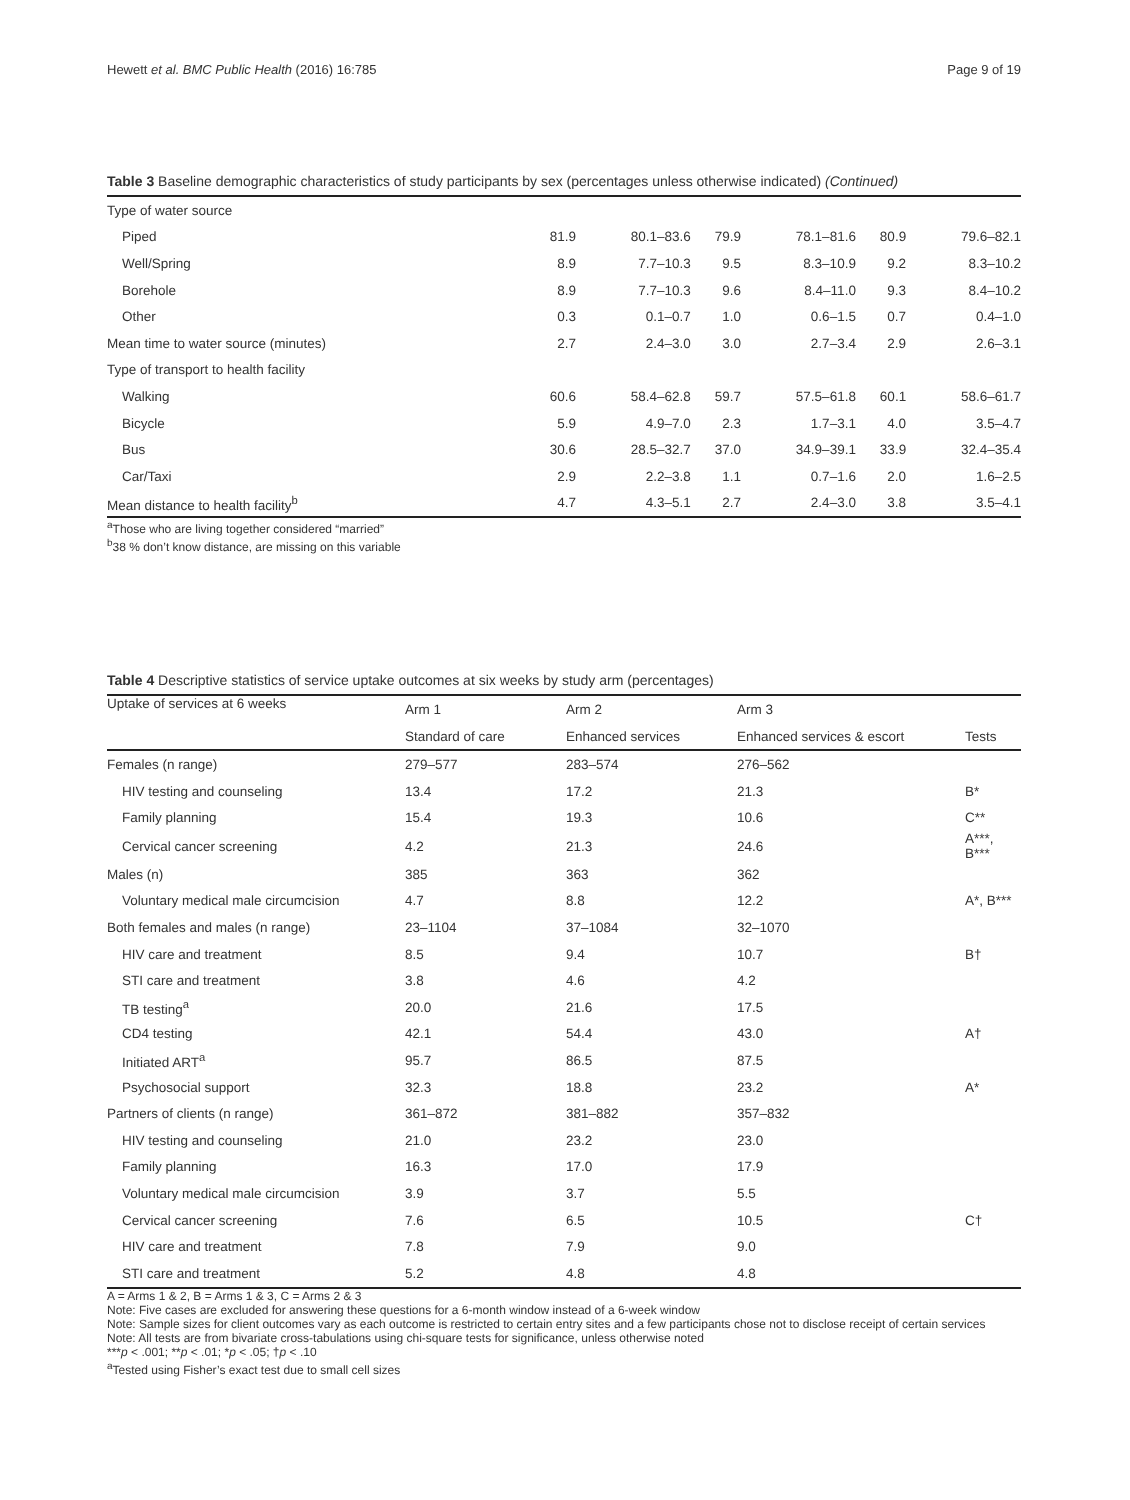Hewett et al. BMC Public Health (2016) 16:785 Page 9 of 19
Table 3 Baseline demographic characteristics of study participants by sex (percentages unless otherwise indicated) (Continued)
| Type of water source | | | | | | |
| Piped | 81.9 | 80.1–83.6 | 79.9 | 78.1–81.6 | 80.9 | 79.6–82.1 |
| Well/Spring | 8.9 | 7.7–10.3 | 9.5 | 8.3–10.9 | 9.2 | 8.3–10.2 |
| Borehole | 8.9 | 7.7–10.3 | 9.6 | 8.4–11.0 | 9.3 | 8.4–10.2 |
| Other | 0.3 | 0.1–0.7 | 1.0 | 0.6–1.5 | 0.7 | 0.4–1.0 |
| Mean time to water source (minutes) | 2.7 | 2.4–3.0 | 3.0 | 2.7–3.4 | 2.9 | 2.6–3.1 |
| Type of transport to health facility | | | | | | |
| Walking | 60.6 | 58.4–62.8 | 59.7 | 57.5–61.8 | 60.1 | 58.6–61.7 |
| Bicycle | 5.9 | 4.9–7.0 | 2.3 | 1.7–3.1 | 4.0 | 3.5–4.7 |
| Bus | 30.6 | 28.5–32.7 | 37.0 | 34.9–39.1 | 33.9 | 32.4–35.4 |
| Car/Taxi | 2.9 | 2.2–3.8 | 1.1 | 0.7–1.6 | 2.0 | 1.6–2.5 |
| Mean distance to health facility<sup>b</sup> | 4.7 | 4.3–5.1 | 2.7 | 2.4–3.0 | 3.8 | 3.5–4.1 |
<sup>a</sup> Those who are living together considered “married”
<sup>b</sup> 38 % don’t know distance, are missing on this variable
Table 4 Descriptive statistics of service uptake outcomes at six weeks by study arm (percentages)
| Uptake of services at 6 weeks | Arm 1 | Arm 2 | Arm 3 | |
| --- | --- | --- | --- | --- |
| | Standard of care | Enhanced services | Enhanced services & escort | Tests |
| Females (n range) | 279–577 | 283–574 | 276–562 | |
| HIV testing and counseling | 13.4 | 17.2 | 21.3 | B* |
| Family planning | 15.4 | 19.3 | 10.6 | C** |
| Cervical cancer screening | 4.2 | 21.3 | 24.6 | A***, B*** |
| Males (n) | 385 | 363 | 362 | |
| Voluntary medical male circumcision | 4.7 | 8.8 | 12.2 | A*, B*** |
| Both females and males (n range) | 23–1104 | 37–1084 | 32–1070 | |
| HIV care and treatment | 8.5 | 9.4 | 10.7 | B† |
| STI care and treatment | 3.8 | 4.6 | 4.2 | |
| TB testing<sup>a</sup> | 20.0 | 21.6 | 17.5 | |
| CD4 testing | 42.1 | 54.4 | 43.0 | A† |
| Initiated ART<sup>a</sup> | 95.7 | 86.5 | 87.5 | |
| Psychosocial support | 32.3 | 18.8 | 23.2 | A* |
| Partners of clients (n range) | 361–872 | 381–882 | 357–832 | |
| HIV testing and counseling | 21.0 | 23.2 | 23.0 | |
| Family planning | 16.3 | 17.0 | 17.9 | |
| Voluntary medical male circumcision | 3.9 | 3.7 | 5.5 | |
| Cervical cancer screening | 7.6 | 6.5 | 10.5 | C† |
| HIV care and treatment | 7.8 | 7.9 | 9.0 | |
| STI care and treatment | 5.2 | 4.8 | 4.8 | |
A = Arms 1 & 2, B = Arms 1 & 3, C = Arms 2 & 3
Note: Five cases are excluded for answering these questions for a 6-month window instead of a 6-week window
Note: Sample sizes for client outcomes vary as each outcome is restricted to certain entry sites and a few participants chose not to disclose receipt of certain services
Note: All tests are from bivariate cross-tabulations using chi-square tests for significance, unless otherwise noted
***p < .001; **p < .01; *p < .05; †p < .10
<sup>a</sup> Tested using Fisher’s exact test due to small cell sizes